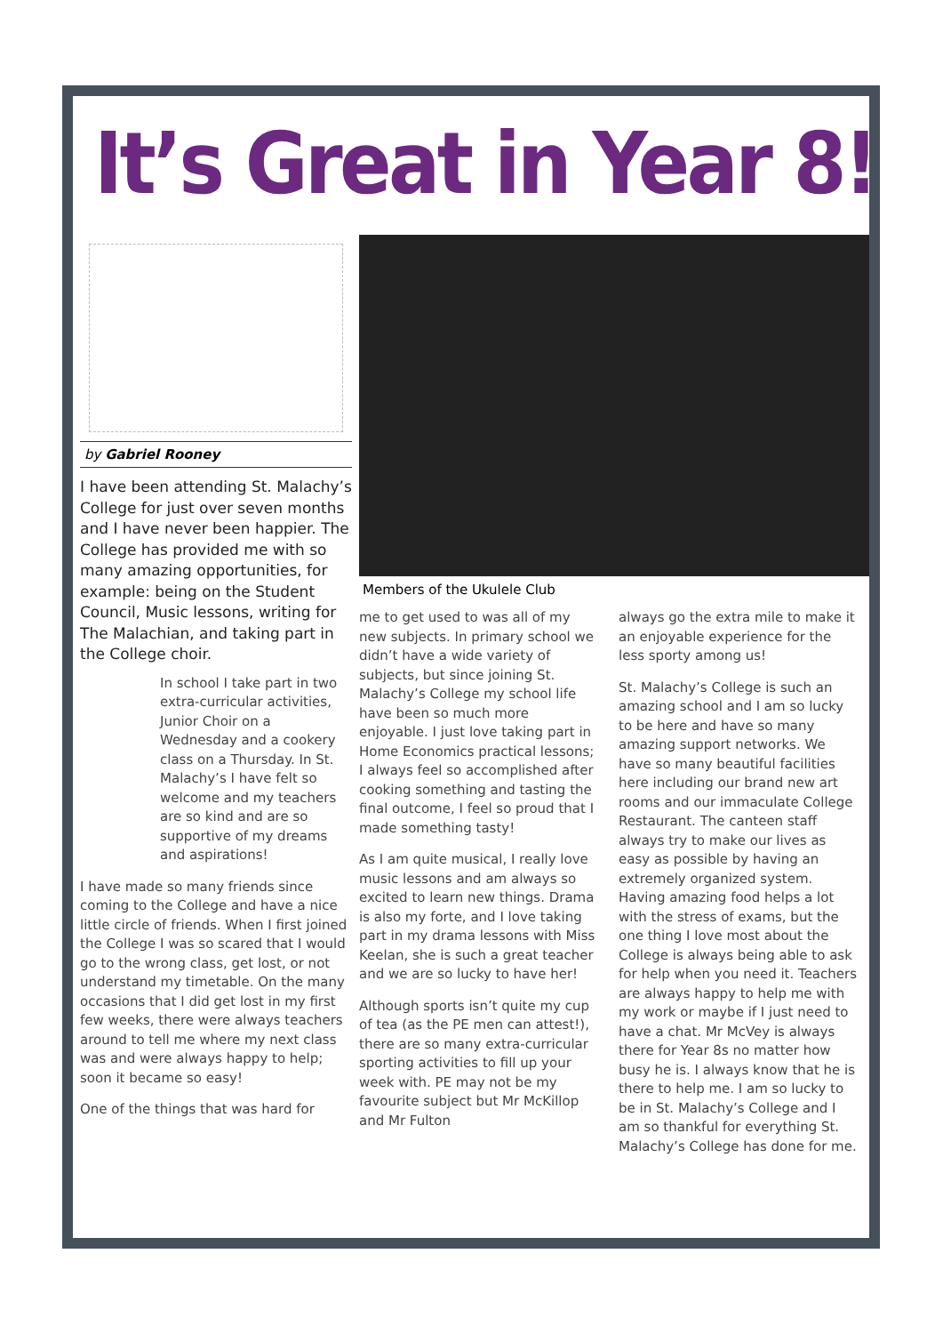It’s Great in Year 8!
by Gabriel Rooney
I have been attending St. Malachy’s College for just over seven months and I have never been happier. The College has provided me with so many amazing opportunities, for example: being on the Student Council, Music lessons, writing for The Malachian, and taking part in the College choir.
In school I take part in two extra-curricular activities, Junior Choir on a Wednesday and a cookery class on a Thursday. In St. Malachy’s I have felt so welcome and my teachers are so kind and are so supportive of my dreams and aspirations!
I have made so many friends since coming to the College and have a nice little circle of friends. When I first joined the College I was so scared that I would go to the wrong class, get lost, or not understand my timetable. On the many occasions that I did get lost in my first few weeks, there were always teachers around to tell me where my next class was and were always happy to help; soon it became so easy!
One of the things that was hard for
Members of the Ukulele Club
me to get used to was all of my new subjects. In primary school we didn’t have a wide variety of subjects, but since joining St. Malachy’s College my school life have been so much more enjoyable. I just love taking part in Home Economics practical lessons; I always feel so accomplished after cooking something and tasting the final outcome, I feel so proud that I made something tasty!
As I am quite musical, I really love music lessons and am always so excited to learn new things. Drama is also my forte, and I love taking part in my drama lessons with Miss Keelan, she is such a great teacher and we are so lucky to have her!
Although sports isn’t quite my cup of tea (as the PE men can attest!), there are so many extra-curricular sporting activities to fill up your week with. PE may not be my favourite subject but Mr McKillop and Mr Fulton
always go the extra mile to make it an enjoyable experience for the less sporty among us!
St. Malachy’s College is such an amazing school and I am so lucky to be here and have so many amazing support networks. We have so many beautiful facilities here including our brand new art rooms and our immaculate College Restaurant. The canteen staff always try to make our lives as easy as possible by having an extremely organized system. Having amazing food helps a lot with the stress of exams, but the one thing I love most about the College is always being able to ask for help when you need it. Teachers are always happy to help me with my work or maybe if I just need to have a chat. Mr McVey is always there for Year 8s no matter how busy he is. I always know that he is there to help me. I am so lucky to be in St. Malachy’s College and I am so thankful for everything St. Malachy’s College has done for me.